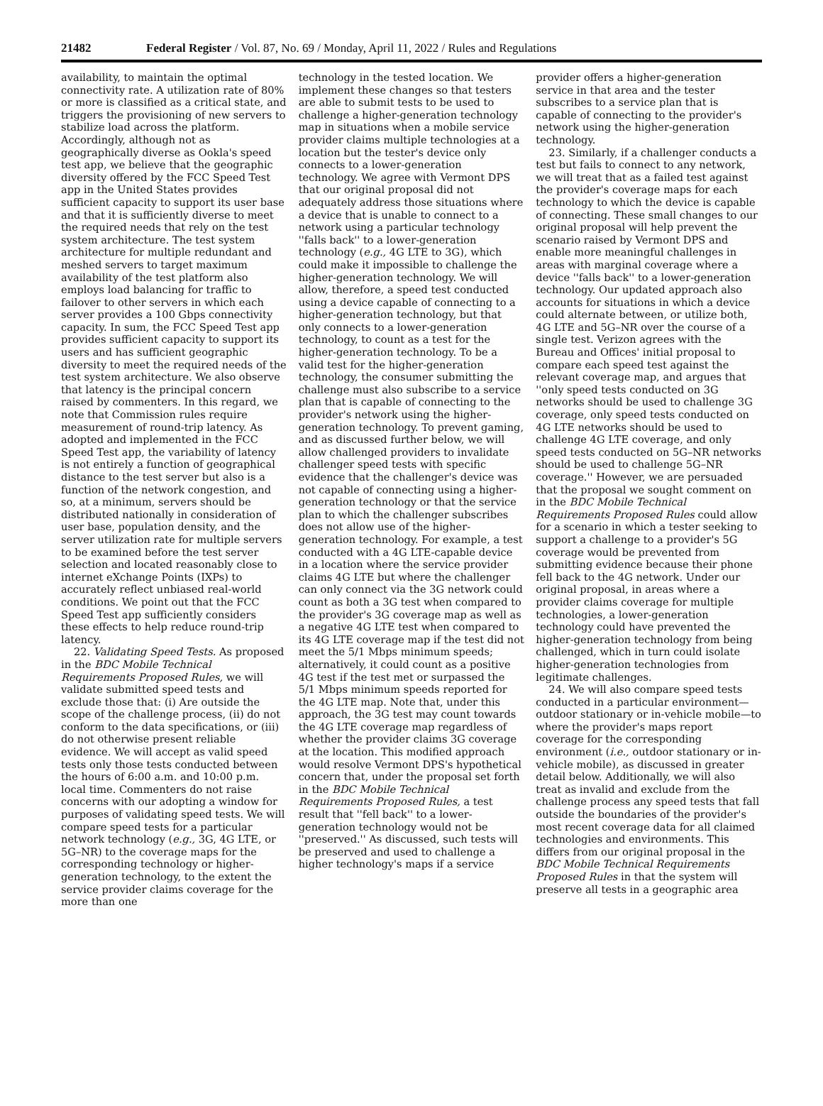21482 Federal Register / Vol. 87, No. 69 / Monday, April 11, 2022 / Rules and Regulations
availability, to maintain the optimal connectivity rate. A utilization rate of 80% or more is classified as a critical state, and triggers the provisioning of new servers to stabilize load across the platform. Accordingly, although not as geographically diverse as Ookla's speed test app, we believe that the geographic diversity offered by the FCC Speed Test app in the United States provides sufficient capacity to support its user base and that it is sufficiently diverse to meet the required needs that rely on the test system architecture. The test system architecture for multiple redundant and meshed servers to target maximum availability of the test platform also employs load balancing for traffic to failover to other servers in which each server provides a 100 Gbps connectivity capacity. In sum, the FCC Speed Test app provides sufficient capacity to support its users and has sufficient geographic diversity to meet the required needs of the test system architecture. We also observe that latency is the principal concern raised by commenters. In this regard, we note that Commission rules require measurement of round-trip latency. As adopted and implemented in the FCC Speed Test app, the variability of latency is not entirely a function of geographical distance to the test server but also is a function of the network congestion, and so, at a minimum, servers should be distributed nationally in consideration of user base, population density, and the server utilization rate for multiple servers to be examined before the test server selection and located reasonably close to internet eXchange Points (IXPs) to accurately reflect unbiased real-world conditions. We point out that the FCC Speed Test app sufficiently considers these effects to help reduce round-trip latency.
22. Validating Speed Tests. As proposed in the BDC Mobile Technical Requirements Proposed Rules, we will validate submitted speed tests and exclude those that: (i) Are outside the scope of the challenge process, (ii) do not conform to the data specifications, or (iii) do not otherwise present reliable evidence. We will accept as valid speed tests only those tests conducted between the hours of 6:00 a.m. and 10:00 p.m. local time. Commenters do not raise concerns with our adopting a window for purposes of validating speed tests. We will compare speed tests for a particular network technology (e.g., 3G, 4G LTE, or 5G–NR) to the coverage maps for the corresponding technology or higher-generation technology, to the extent the service provider claims coverage for the more than one
technology in the tested location. We implement these changes so that testers are able to submit tests to be used to challenge a higher-generation technology map in situations when a mobile service provider claims multiple technologies at a location but the tester's device only connects to a lower-generation technology. We agree with Vermont DPS that our original proposal did not adequately address those situations where a device that is unable to connect to a network using a particular technology ''falls back'' to a lower-generation technology (e.g., 4G LTE to 3G), which could make it impossible to challenge the higher-generation technology. We will allow, therefore, a speed test conducted using a device capable of connecting to a higher-generation technology, but that only connects to a lower-generation technology, to count as a test for the higher-generation technology. To be a valid test for the higher-generation technology, the consumer submitting the challenge must also subscribe to a service plan that is capable of connecting to the provider's network using the higher-generation technology. To prevent gaming, and as discussed further below, we will allow challenged providers to invalidate challenger speed tests with specific evidence that the challenger's device was not capable of connecting using a higher-generation technology or that the service plan to which the challenger subscribes does not allow use of the higher-generation technology. For example, a test conducted with a 4G LTE-capable device in a location where the service provider claims 4G LTE but where the challenger can only connect via the 3G network could count as both a 3G test when compared to the provider's 3G coverage map as well as a negative 4G LTE test when compared to its 4G LTE coverage map if the test did not meet the 5/1 Mbps minimum speeds; alternatively, it could count as a positive 4G test if the test met or surpassed the 5/1 Mbps minimum speeds reported for the 4G LTE map. Note that, under this approach, the 3G test may count towards the 4G LTE coverage map regardless of whether the provider claims 3G coverage at the location. This modified approach would resolve Vermont DPS's hypothetical concern that, under the proposal set forth in the BDC Mobile Technical Requirements Proposed Rules, a test result that ''fell back'' to a lower-generation technology would not be ''preserved.'' As discussed, such tests will be preserved and used to challenge a higher technology's maps if a service
provider offers a higher-generation service in that area and the tester subscribes to a service plan that is capable of connecting to the provider's network using the higher-generation technology.
23. Similarly, if a challenger conducts a test but fails to connect to any network, we will treat that as a failed test against the provider's coverage maps for each technology to which the device is capable of connecting. These small changes to our original proposal will help prevent the scenario raised by Vermont DPS and enable more meaningful challenges in areas with marginal coverage where a device ''falls back'' to a lower-generation technology. Our updated approach also accounts for situations in which a device could alternate between, or utilize both, 4G LTE and 5G–NR over the course of a single test. Verizon agrees with the Bureau and Offices' initial proposal to compare each speed test against the relevant coverage map, and argues that ''only speed tests conducted on 3G networks should be used to challenge 3G coverage, only speed tests conducted on 4G LTE networks should be used to challenge 4G LTE coverage, and only speed tests conducted on 5G–NR networks should be used to challenge 5G–NR coverage.'' However, we are persuaded that the proposal we sought comment on in the BDC Mobile Technical Requirements Proposed Rules could allow for a scenario in which a tester seeking to support a challenge to a provider's 5G coverage would be prevented from submitting evidence because their phone fell back to the 4G network. Under our original proposal, in areas where a provider claims coverage for multiple technologies, a lower-generation technology could have prevented the higher-generation technology from being challenged, which in turn could isolate higher-generation technologies from legitimate challenges.
24. We will also compare speed tests conducted in a particular environment—outdoor stationary or in-vehicle mobile—to where the provider's maps report coverage for the corresponding environment (i.e., outdoor stationary or in-vehicle mobile), as discussed in greater detail below. Additionally, we will also treat as invalid and exclude from the challenge process any speed tests that fall outside the boundaries of the provider's most recent coverage data for all claimed technologies and environments. This differs from our original proposal in the BDC Mobile Technical Requirements Proposed Rules in that the system will preserve all tests in a geographic area